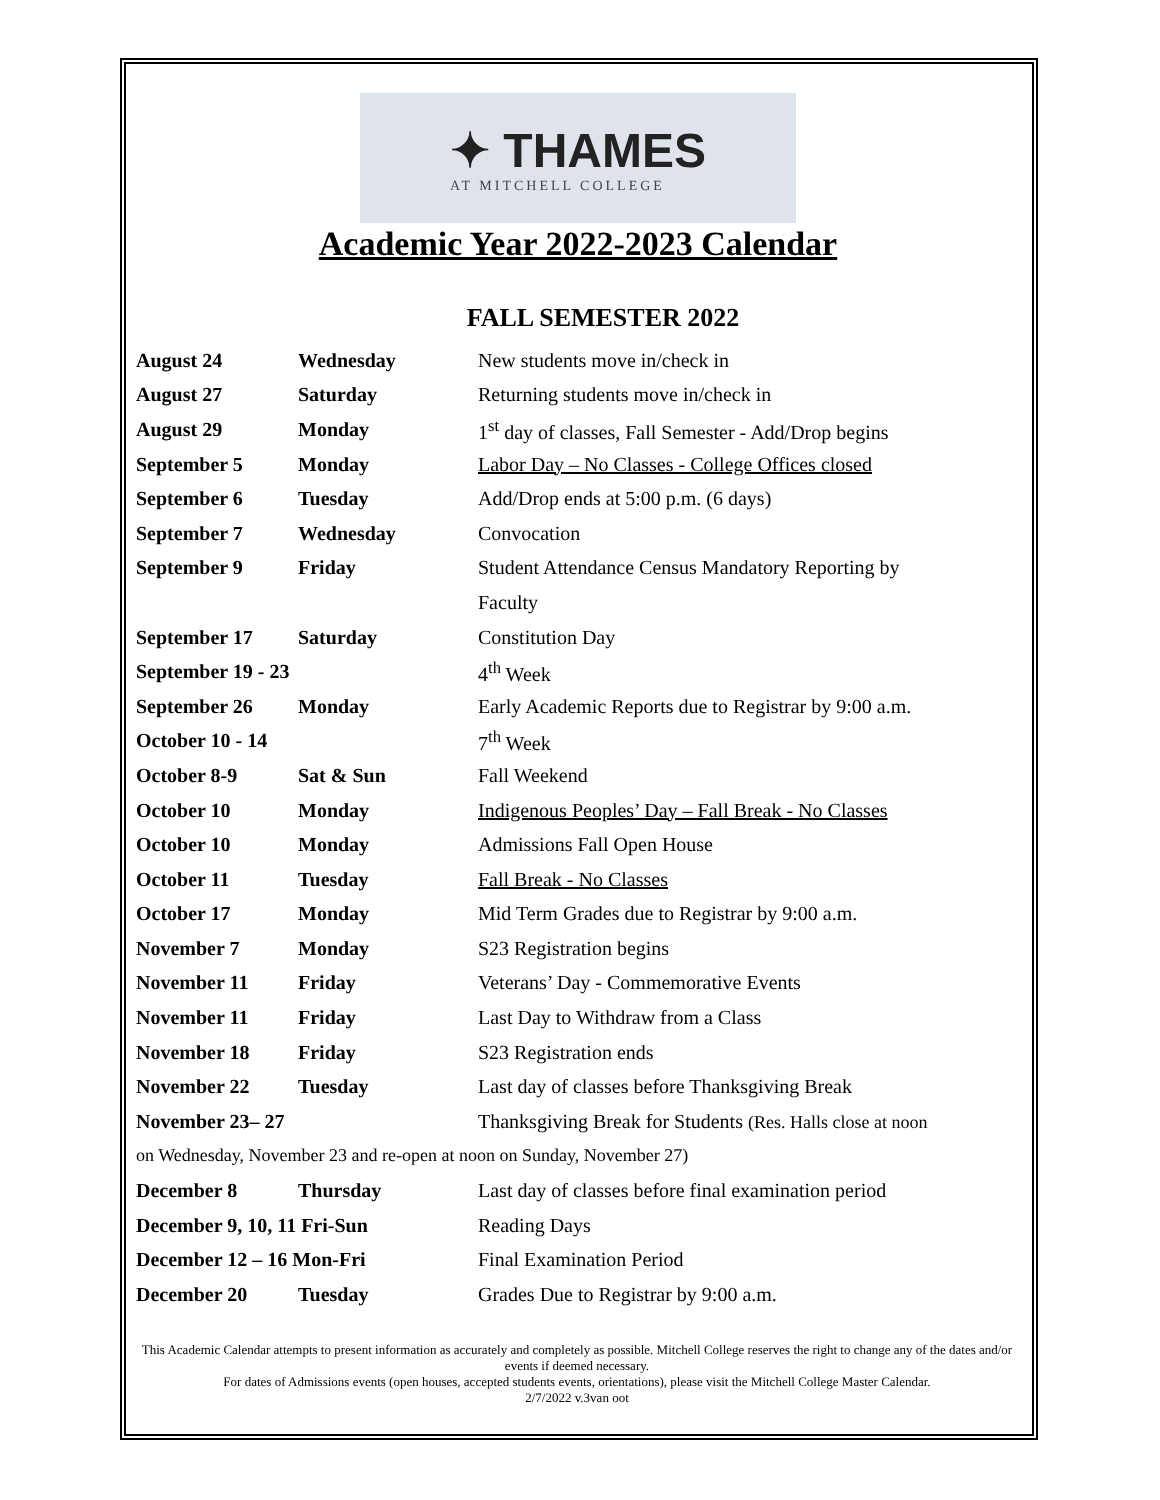✦ THAMES
AT MITCHELL COLLEGE
Academic Year 2022-2023 Calendar
FALL SEMESTER 2022
| August 24 | Wednesday | New students move in/check in |
| August 27 | Saturday | Returning students move in/check in |
| August 29 | Monday | 1<sup>st</sup> day of classes, Fall Semester - Add/Drop begins |
| September 5 | Monday | Labor Day – No Classes - College Offices closed |
| September 6 | Tuesday | Add/Drop ends at 5:00 p.m. (6 days) |
| September 7 | Wednesday | Convocation |
| September 9 | Friday | Student Attendance Census Mandatory Reporting by |
| | | Faculty |
| September 17 | Saturday | Constitution Day |
| September 19 - 23 | | 4<sup>th</sup> Week |
| September 26 | Monday | Early Academic Reports due to Registrar by 9:00 a.m. |
| October 10 - 14 | | 7<sup>th</sup> Week |
| October 8-9 | Sat & Sun | Fall Weekend |
| October 10 | Monday | Indigenous Peoples’ Day – Fall Break - No Classes |
| October 10 | Monday | Admissions Fall Open House |
| October 11 | Tuesday | Fall Break - No Classes |
| October 17 | Monday | Mid Term Grades due to Registrar by 9:00 a.m. |
| November 7 | Monday | S23 Registration begins |
| November 11 | Friday | Veterans’ Day - Commemorative Events |
| November 11 | Friday | Last Day to Withdraw from a Class |
| November 18 | Friday | S23 Registration ends |
| November 22 | Tuesday | Last day of classes before Thanksgiving Break |
| November 23– 27 | | Thanksgiving Break for Students (Res. Halls close at noon |
| on Wednesday, November 23 and re-open at noon on Sunday, November 27) | | |
| December 8 | Thursday | Last day of classes before final examination period |
| December 9, 10, 11 Fri-Sun | | Reading Days |
| December 12 – 16 Mon-Fri | | Final Examination Period |
| December 20 | Tuesday | Grades Due to Registrar by 9:00 a.m. |
This Academic Calendar attempts to present information as accurately and completely as possible. Mitchell College reserves the right to change any of the dates and/or events if deemed necessary.
For dates of Admissions events (open houses, accepted students events, orientations), please visit the Mitchell College Master Calendar.
2/7/2022 v.3van oot